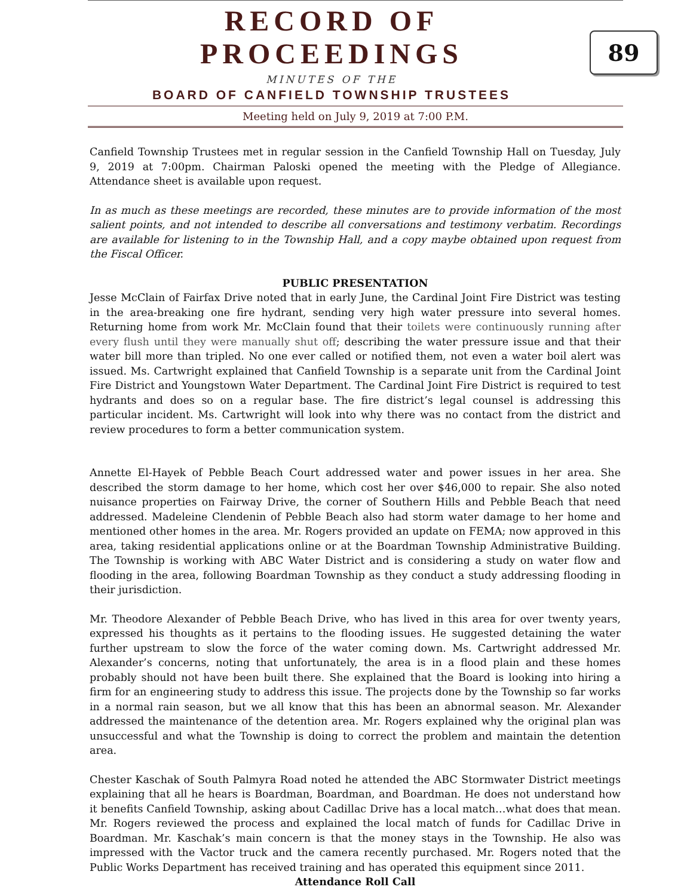RECORD OF PROCEEDINGS
MINUTES OF THE
BOARD OF CANFIELD TOWNSHIP TRUSTEES
Meeting held on July 9, 2019 at 7:00 P.M.
89
Canfield Township Trustees met in regular session in the Canfield Township Hall on Tuesday, July 9, 2019 at 7:00pm. Chairman Paloski opened the meeting with the Pledge of Allegiance. Attendance sheet is available upon request.
In as much as these meetings are recorded, these minutes are to provide information of the most salient points, and not intended to describe all conversations and testimony verbatim. Recordings are available for listening to in the Township Hall, and a copy maybe obtained upon request from the Fiscal Officer.
PUBLIC PRESENTATION
Jesse McClain of Fairfax Drive noted that in early June, the Cardinal Joint Fire District was testing in the area-breaking one fire hydrant, sending very high water pressure into several homes. Returning home from work Mr. McClain found that their toilets were continuously running after every flush until they were manually shut off; describing the water pressure issue and that their water bill more than tripled. No one ever called or notified them, not even a water boil alert was issued. Ms. Cartwright explained that Canfield Township is a separate unit from the Cardinal Joint Fire District and Youngstown Water Department. The Cardinal Joint Fire District is required to test hydrants and does so on a regular base. The fire district’s legal counsel is addressing this particular incident. Ms. Cartwright will look into why there was no contact from the district and review procedures to form a better communication system.
Annette El-Hayek of Pebble Beach Court addressed water and power issues in her area. She described the storm damage to her home, which cost her over $46,000 to repair. She also noted nuisance properties on Fairway Drive, the corner of Southern Hills and Pebble Beach that need addressed. Madeleine Clendenin of Pebble Beach also had storm water damage to her home and mentioned other homes in the area. Mr. Rogers provided an update on FEMA; now approved in this area, taking residential applications online or at the Boardman Township Administrative Building. The Township is working with ABC Water District and is considering a study on water flow and flooding in the area, following Boardman Township as they conduct a study addressing flooding in their jurisdiction.
Mr. Theodore Alexander of Pebble Beach Drive, who has lived in this area for over twenty years, expressed his thoughts as it pertains to the flooding issues. He suggested detaining the water further upstream to slow the force of the water coming down. Ms. Cartwright addressed Mr. Alexander’s concerns, noting that unfortunately, the area is in a flood plain and these homes probably should not have been built there. She explained that the Board is looking into hiring a firm for an engineering study to address this issue. The projects done by the Township so far works in a normal rain season, but we all know that this has been an abnormal season. Mr. Alexander addressed the maintenance of the detention area. Mr. Rogers explained why the original plan was unsuccessful and what the Township is doing to correct the problem and maintain the detention area.
Chester Kaschak of South Palmyra Road noted he attended the ABC Stormwater District meetings explaining that all he hears is Boardman, Boardman, and Boardman. He does not understand how it benefits Canfield Township, asking about Cadillac Drive has a local match…what does that mean. Mr. Rogers reviewed the process and explained the local match of funds for Cadillac Drive in Boardman. Mr. Kaschak’s main concern is that the money stays in the Township. He also was impressed with the Vactor truck and the camera recently purchased. Mr. Rogers noted that the Public Works Department has received training and has operated this equipment since 2011.
Attendance Roll Call